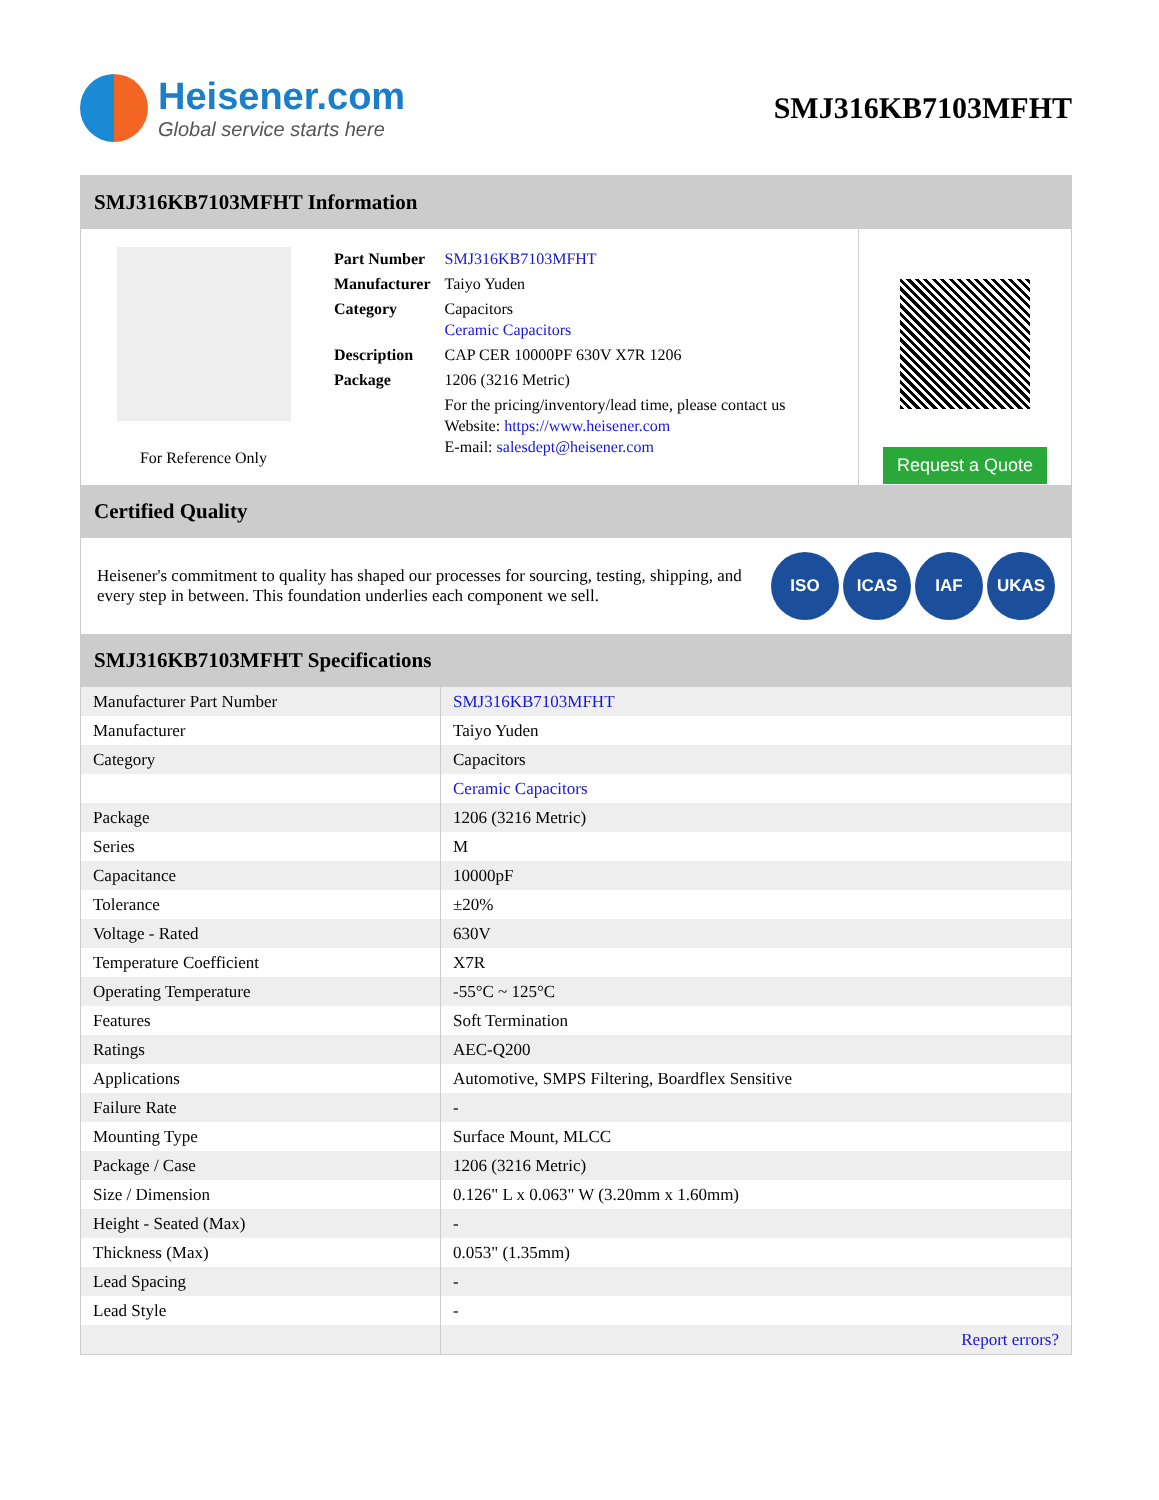Heisener.com
Global service starts here
SMJ316KB7103MFHT
SMJ316KB7103MFHT Information
For Reference Only
| Part Number | SMJ316KB7103MFHT |
| Manufacturer | Taiyo Yuden |
| Category | Capacitors Ceramic Capacitors |
| Description | CAP CER 10000PF 630V X7R 1206 |
| Package | 1206 (3216 Metric) |
| | For the pricing/inventory/lead time, please contact us Website: https://www.heisener.com E-mail: salesdept@heisener.com |
Request a Quote
Certified Quality
Heisener's commitment to quality has shaped our processes for sourcing, testing, shipping, and every step in between. This foundation underlies each component we sell.
ISO ICAS IAF UKAS
SMJ316KB7103MFHT Specifications
| Manufacturer Part Number | SMJ316KB7103MFHT |
| Manufacturer | Taiyo Yuden |
| Category | Capacitors |
| | Ceramic Capacitors |
| Package | 1206 (3216 Metric) |
| Series | M |
| Capacitance | 10000pF |
| Tolerance | ±20% |
| Voltage - Rated | 630V |
| Temperature Coefficient | X7R |
| Operating Temperature | -55°C ~ 125°C |
| Features | Soft Termination |
| Ratings | AEC-Q200 |
| Applications | Automotive, SMPS Filtering, Boardflex Sensitive |
| Failure Rate | - |
| Mounting Type | Surface Mount, MLCC |
| Package / Case | 1206 (3216 Metric) |
| Size / Dimension | 0.126" L x 0.063" W (3.20mm x 1.60mm) |
| Height - Seated (Max) | - |
| Thickness (Max) | 0.053" (1.35mm) |
| Lead Spacing | - |
| Lead Style | - |
| | Report errors? |